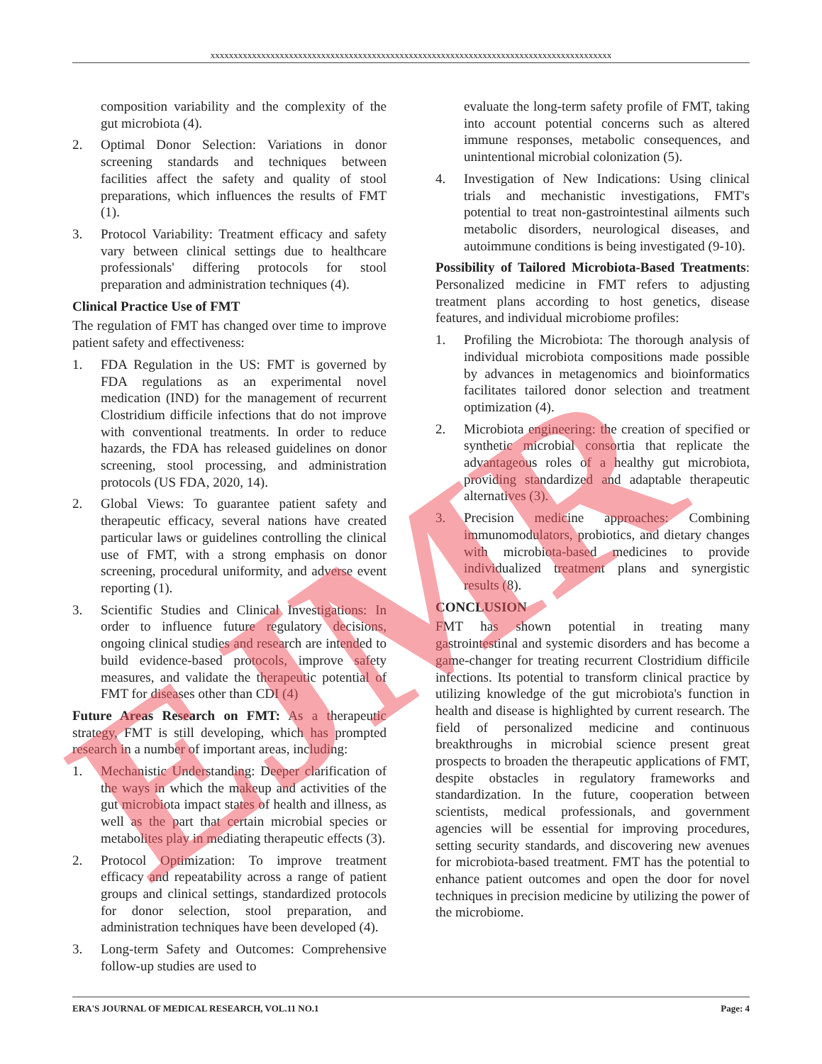xxxxxxxxxxxxxxxxxxxxxxxxxxxxxxxxxxxxxxxxxxxxxxxxxxxxxxxxxxxxxxxxxxxxxxxxxxxxxxxxxxxxxxx
composition variability and the complexity of the gut microbiota (4).
2. Optimal Donor Selection: Variations in donor screening standards and techniques between facilities affect the safety and quality of stool preparations, which influences the results of FMT (1).
3. Protocol Variability: Treatment efficacy and safety vary between clinical settings due to healthcare professionals' differing protocols for stool preparation and administration techniques (4).
Clinical Practice Use of FMT
The regulation of FMT has changed over time to improve patient safety and effectiveness:
1. FDA Regulation in the US: FMT is governed by FDA regulations as an experimental novel medication (IND) for the management of recurrent Clostridium difficile infections that do not improve with conventional treatments. In order to reduce hazards, the FDA has released guidelines on donor screening, stool processing, and administration protocols (US FDA, 2020, 14).
2. Global Views: To guarantee patient safety and therapeutic efficacy, several nations have created particular laws or guidelines controlling the clinical use of FMT, with a strong emphasis on donor screening, procedural uniformity, and adverse event reporting (1).
3. Scientific Studies and Clinical Investigations: In order to influence future regulatory decisions, ongoing clinical studies and research are intended to build evidence-based protocols, improve safety measures, and validate the therapeutic potential of FMT for diseases other than CDI (4)
Future Areas Research on FMT: As a therapeutic strategy, FMT is still developing, which has prompted research in a number of important areas, including:
1. Mechanistic Understanding: Deeper clarification of the ways in which the makeup and activities of the gut microbiota impact states of health and illness, as well as the part that certain microbial species or metabolites play in mediating therapeutic effects (3).
2. Protocol Optimization: To improve treatment efficacy and repeatability across a range of patient groups and clinical settings, standardized protocols for donor selection, stool preparation, and administration techniques have been developed (4).
3. Long-term Safety and Outcomes: Comprehensive follow-up studies are used to
evaluate the long-term safety profile of FMT, taking into account potential concerns such as altered immune responses, metabolic consequences, and unintentional microbial colonization (5).
4. Investigation of New Indications: Using clinical trials and mechanistic investigations, FMT's potential to treat non-gastrointestinal ailments such metabolic disorders, neurological diseases, and autoimmune conditions is being investigated (9-10).
Possibility of Tailored Microbiota-Based Treatments: Personalized medicine in FMT refers to adjusting treatment plans according to host genetics, disease features, and individual microbiome profiles:
1. Profiling the Microbiota: The thorough analysis of individual microbiota compositions made possible by advances in metagenomics and bioinformatics facilitates tailored donor selection and treatment optimization (4).
2. Microbiota engineering: the creation of specified or synthetic microbial consortia that replicate the advantageous roles of a healthy gut microbiota, providing standardized and adaptable therapeutic alternatives (3).
3. Precision medicine approaches: Combining immunomodulators, probiotics, and dietary changes with microbiota-based medicines to provide individualized treatment plans and synergistic results (8).
CONCLUSION
FMT has shown potential in treating many gastrointestinal and systemic disorders and has become a game-changer for treating recurrent Clostridium difficile infections. Its potential to transform clinical practice by utilizing knowledge of the gut microbiota's function in health and disease is highlighted by current research. The field of personalized medicine and continuous breakthroughs in microbial science present great prospects to broaden the therapeutic applications of FMT, despite obstacles in regulatory frameworks and standardization. In the future, cooperation between scientists, medical professionals, and government agencies will be essential for improving procedures, setting security standards, and discovering new avenues for microbiota-based treatment. FMT has the potential to enhance patient outcomes and open the door for novel techniques in precision medicine by utilizing the power of the microbiome.
ERA'S JOURNAL OF MEDICAL RESEARCH, VOL.11 NO.1 Page: 4
EJMR